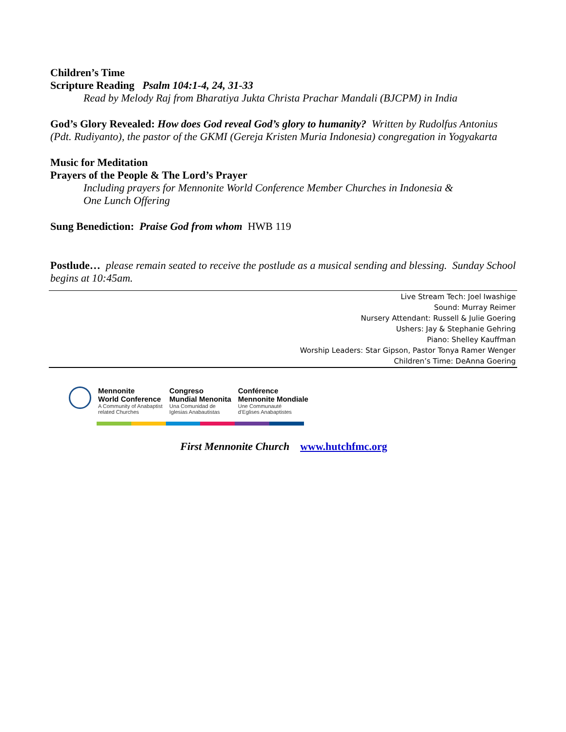Children’s Time
Scripture Reading Psalm 104:1-4, 24, 31-33
Read by Melody Raj from Bharatiya Jukta Christa Prachar Mandali (BJCPM) in India
God’s Glory Revealed: How does God reveal God’s glory to humanity? Written by Rudolfus Antonius (Pdt. Rudiyanto), the pastor of the GKMI (Gereja Kristen Muria Indonesia) congregation in Yogyakarta
Music for Meditation
Prayers of the People & The Lord’s Prayer
Including prayers for Mennonite World Conference Member Churches in Indonesia &
One Lunch Offering
Sung Benediction: Praise God from whom HWB 119
Postlude… please remain seated to receive the postlude as a musical sending and blessing. Sunday School begins at 10:45am.
Live Stream Tech: Joel Iwashige
Sound: Murray Reimer
Nursery Attendant: Russell & Julie Goering
Ushers: Jay & Stephanie Gehring
Piano: Shelley Kauffman
Worship Leaders: Star Gipson, Pastor Tonya Ramer Wenger
Children’s Time: DeAnna Goering
Mennonite
World Conference
A Community of Anabaptist
related Churches
Congreso
Mundial Menonita
Una Comunidad de
Iglesias Anabautistas
Conférence
Mennonite Mondiale
Une Communauté
d’Eglises Anabaptistes
First Mennonite Church www.hutchfmc.org